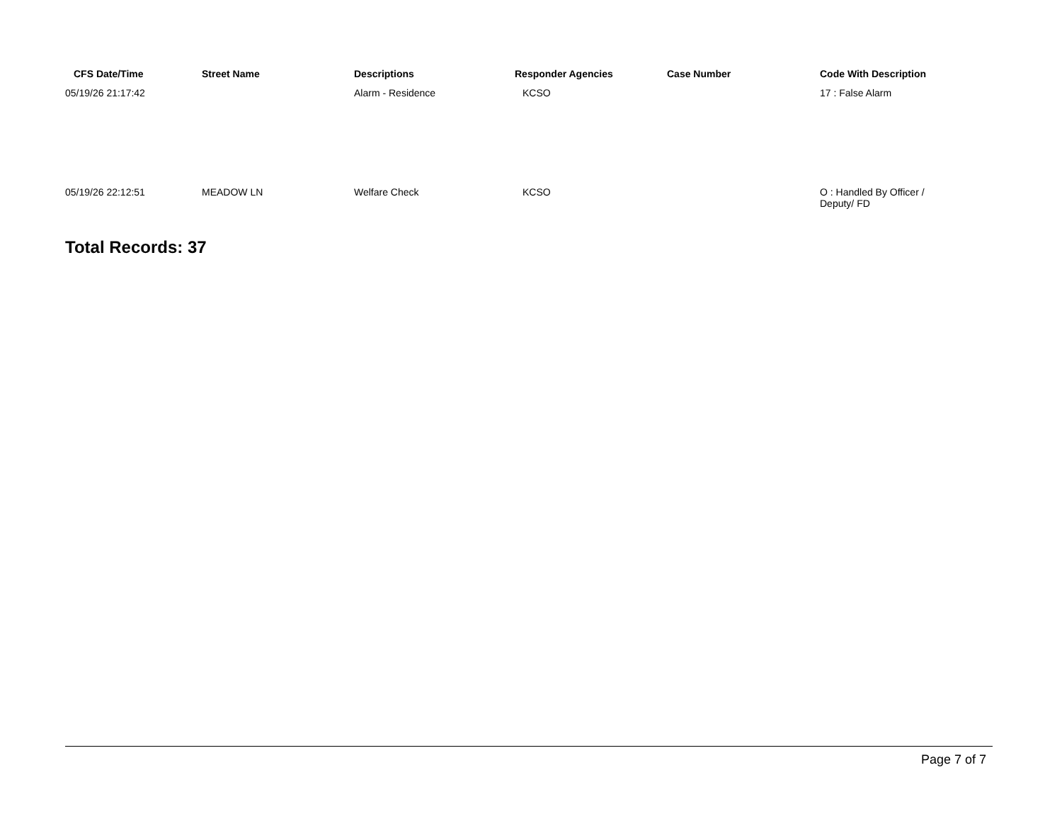| CFS Date/Time | Street Name | Descriptions | Responder Agencies | Case Number | Code With Description |
| --- | --- | --- | --- | --- | --- |
| 05/19/26 21:17:42 | | Alarm - Residence | KCSO | | 17 : False Alarm |
| 05/19/26 22:12:51 | MEADOW LN | Welfare Check | KCSO | | O : Handled By Officer / Deputy/ FD |
Total Records: 37
Page 7 of 7